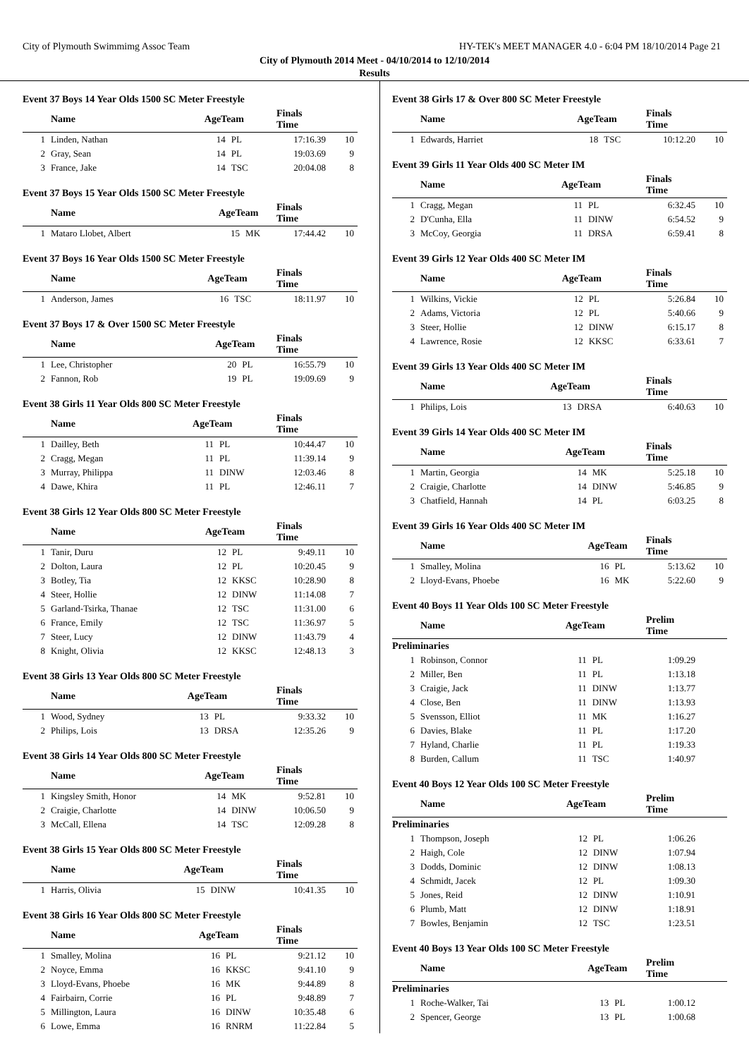City of Plymouth Swimmimg Assoc Team HY-TEK's MEET MANAGER 4.0 - 6:04 PM 18/10/2014 Page 21
City of Plymouth 2014 Meet - 04/10/2014 to 12/10/2014
Results
Event 37 Boys 14 Year Olds 1500 SC Meter Freestyle
| | Name | AgeTeam | | Finals Time | |
| --- | --- | --- | --- | --- | --- |
| 1 | Linden, Nathan | 14 | PL | 17:16.39 | 10 |
| 2 | Gray, Sean | 14 | PL | 19:03.69 | 9 |
| 3 | France, Jake | 14 | TSC | 20:04.08 | 8 |
Event 37 Boys 15 Year Olds 1500 SC Meter Freestyle
| | Name | AgeTeam | | Finals Time | |
| --- | --- | --- | --- | --- | --- |
| 1 | Mataro Llobet, Albert | 15 | MK | 17:44.42 | 10 |
Event 37 Boys 16 Year Olds 1500 SC Meter Freestyle
| | Name | AgeTeam | | Finals Time | |
| --- | --- | --- | --- | --- | --- |
| 1 | Anderson, James | 16 | TSC | 18:11.97 | 10 |
Event 37 Boys 17 & Over 1500 SC Meter Freestyle
| | Name | AgeTeam | | Finals Time | |
| --- | --- | --- | --- | --- | --- |
| 1 | Lee, Christopher | 20 | PL | 16:55.79 | 10 |
| 2 | Fannon, Rob | 19 | PL | 19:09.69 | 9 |
Event 38 Girls 11 Year Olds 800 SC Meter Freestyle
| | Name | AgeTeam | | Finals Time | |
| --- | --- | --- | --- | --- | --- |
| 1 | Dailley, Beth | 11 | PL | 10:44.47 | 10 |
| 2 | Cragg, Megan | 11 | PL | 11:39.14 | 9 |
| 3 | Murray, Philippa | 11 | DINW | 12:03.46 | 8 |
| 4 | Dawe, Khira | 11 | PL | 12:46.11 | 7 |
Event 38 Girls 12 Year Olds 800 SC Meter Freestyle
| | Name | AgeTeam | | Finals Time | |
| --- | --- | --- | --- | --- | --- |
| 1 | Tanir, Duru | 12 | PL | 9:49.11 | 10 |
| 2 | Dolton, Laura | 12 | PL | 10:20.45 | 9 |
| 3 | Botley, Tia | 12 | KKSC | 10:28.90 | 8 |
| 4 | Steer, Hollie | 12 | DINW | 11:14.08 | 7 |
| 5 | Garland-Tsirka, Thanae | 12 | TSC | 11:31.00 | 6 |
| 6 | France, Emily | 12 | TSC | 11:36.97 | 5 |
| 7 | Steer, Lucy | 12 | DINW | 11:43.79 | 4 |
| 8 | Knight, Olivia | 12 | KKSC | 12:48.13 | 3 |
Event 38 Girls 13 Year Olds 800 SC Meter Freestyle
| | Name | AgeTeam | | Finals Time | |
| --- | --- | --- | --- | --- | --- |
| 1 | Wood, Sydney | 13 | PL | 9:33.32 | 10 |
| 2 | Philips, Lois | 13 | DRSA | 12:35.26 | 9 |
Event 38 Girls 14 Year Olds 800 SC Meter Freestyle
| | Name | AgeTeam | | Finals Time | |
| --- | --- | --- | --- | --- | --- |
| 1 | Kingsley Smith, Honor | 14 | MK | 9:52.81 | 10 |
| 2 | Craigie, Charlotte | 14 | DINW | 10:06.50 | 9 |
| 3 | McCall, Ellena | 14 | TSC | 12:09.28 | 8 |
Event 38 Girls 15 Year Olds 800 SC Meter Freestyle
| | Name | AgeTeam | | Finals Time | |
| --- | --- | --- | --- | --- | --- |
| 1 | Harris, Olivia | 15 | DINW | 10:41.35 | 10 |
Event 38 Girls 16 Year Olds 800 SC Meter Freestyle
| | Name | AgeTeam | | Finals Time | |
| --- | --- | --- | --- | --- | --- |
| 1 | Smalley, Molina | 16 | PL | 9:21.12 | 10 |
| 2 | Noyce, Emma | 16 | KKSC | 9:41.10 | 9 |
| 3 | Lloyd-Evans, Phoebe | 16 | MK | 9:44.89 | 8 |
| 4 | Fairbairn, Corrie | 16 | PL | 9:48.89 | 7 |
| 5 | Millington, Laura | 16 | DINW | 10:35.48 | 6 |
| 6 | Lowe, Emma | 16 | RNRM | 11:22.84 | 5 |
Event 38 Girls 17 & Over 800 SC Meter Freestyle
| | Name | AgeTeam | | Finals Time | |
| --- | --- | --- | --- | --- | --- |
| 1 | Edwards, Harriet | 18 | TSC | 10:12.20 | 10 |
Event 39 Girls 11 Year Olds 400 SC Meter IM
| | Name | AgeTeam | | Finals Time | |
| --- | --- | --- | --- | --- | --- |
| 1 | Cragg, Megan | 11 | PL | 6:32.45 | 10 |
| 2 | D'Cunha, Ella | 11 | DINW | 6:54.52 | 9 |
| 3 | McCoy, Georgia | 11 | DRSA | 6:59.41 | 8 |
Event 39 Girls 12 Year Olds 400 SC Meter IM
| | Name | AgeTeam | | Finals Time | |
| --- | --- | --- | --- | --- | --- |
| 1 | Wilkins, Vickie | 12 | PL | 5:26.84 | 10 |
| 2 | Adams, Victoria | 12 | PL | 5:40.66 | 9 |
| 3 | Steer, Hollie | 12 | DINW | 6:15.17 | 8 |
| 4 | Lawrence, Rosie | 12 | KKSC | 6:33.61 | 7 |
Event 39 Girls 13 Year Olds 400 SC Meter IM
| | Name | AgeTeam | | Finals Time | |
| --- | --- | --- | --- | --- | --- |
| 1 | Philips, Lois | 13 | DRSA | 6:40.63 | 10 |
Event 39 Girls 14 Year Olds 400 SC Meter IM
| | Name | AgeTeam | | Finals Time | |
| --- | --- | --- | --- | --- | --- |
| 1 | Martin, Georgia | 14 | MK | 5:25.18 | 10 |
| 2 | Craigie, Charlotte | 14 | DINW | 5:46.85 | 9 |
| 3 | Chatfield, Hannah | 14 | PL | 6:03.25 | 8 |
Event 39 Girls 16 Year Olds 400 SC Meter IM
| | Name | AgeTeam | | Finals Time | |
| --- | --- | --- | --- | --- | --- |
| 1 | Smalley, Molina | 16 | PL | 5:13.62 | 10 |
| 2 | Lloyd-Evans, Phoebe | 16 | MK | 5:22.60 | 9 |
Event 40 Boys 11 Year Olds 100 SC Meter Freestyle
| | Name | AgeTeam | | Prelim Time | |
| --- | --- | --- | --- | --- | --- |
| Preliminaries | | | | | |
| 1 | Robinson, Connor | 11 | PL | 1:09.29 | |
| 2 | Miller, Ben | 11 | PL | 1:13.18 | |
| 3 | Craigie, Jack | 11 | DINW | 1:13.77 | |
| 4 | Close, Ben | 11 | DINW | 1:13.93 | |
| 5 | Svensson, Elliot | 11 | MK | 1:16.27 | |
| 6 | Davies, Blake | 11 | PL | 1:17.20 | |
| 7 | Hyland, Charlie | 11 | PL | 1:19.33 | |
| 8 | Burden, Callum | 11 | TSC | 1:40.97 | |
Event 40 Boys 12 Year Olds 100 SC Meter Freestyle
| | Name | AgeTeam | | Prelim Time | |
| --- | --- | --- | --- | --- | --- |
| Preliminaries | | | | | |
| 1 | Thompson, Joseph | 12 | PL | 1:06.26 | |
| 2 | Haigh, Cole | 12 | DINW | 1:07.94 | |
| 3 | Dodds, Dominic | 12 | DINW | 1:08.13 | |
| 4 | Schmidt, Jacek | 12 | PL | 1:09.30 | |
| 5 | Jones, Reid | 12 | DINW | 1:10.91 | |
| 6 | Plumb, Matt | 12 | DINW | 1:18.91 | |
| 7 | Bowles, Benjamin | 12 | TSC | 1:23.51 | |
Event 40 Boys 13 Year Olds 100 SC Meter Freestyle
| | Name | AgeTeam | | Prelim Time | |
| --- | --- | --- | --- | --- | --- |
| Preliminaries | | | | | |
| 1 | Roche-Walker, Tai | 13 | PL | 1:00.12 | |
| 2 | Spencer, George | 13 | PL | 1:00.68 | |